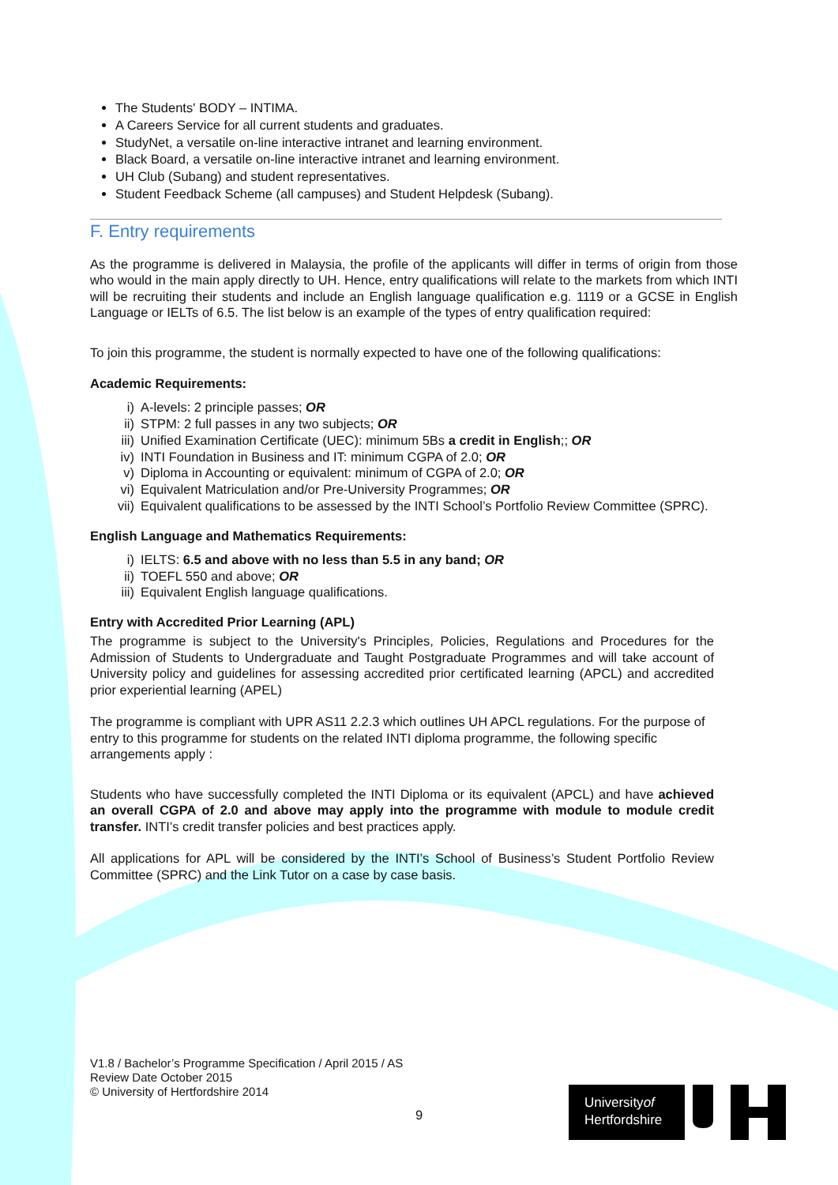The Students' BODY – INTIMA.
A Careers Service for all current students and graduates.
StudyNet, a versatile on-line interactive intranet and learning environment.
Black Board, a versatile on-line interactive intranet and learning environment.
UH Club (Subang) and student representatives.
Student Feedback Scheme (all campuses) and Student Helpdesk (Subang).
F. Entry requirements
As the programme is delivered in Malaysia, the profile of the applicants will differ in terms of origin from those who would in the main apply directly to UH. Hence, entry qualifications will relate to the markets from which INTI will be recruiting their students and include an English language qualification e.g. 1119 or a GCSE in English Language or IELTs of 6.5. The list below is an example of the types of entry qualification required:
To join this programme, the student is normally expected to have one of the following qualifications:
Academic Requirements:
i) A-levels: 2 principle passes; OR
ii) STPM: 2 full passes in any two subjects; OR
iii) Unified Examination Certificate (UEC): minimum 5Bs a credit in English;; OR
iv) INTI Foundation in Business and IT: minimum CGPA of 2.0; OR
v) Diploma in Accounting or equivalent: minimum of CGPA of 2.0; OR
vi) Equivalent Matriculation and/or Pre-University Programmes; OR
vii) Equivalent qualifications to be assessed by the INTI School’s Portfolio Review Committee (SPRC).
English Language and Mathematics Requirements:
i) IELTS: 6.5 and above with no less than 5.5 in any band; OR
ii) TOEFL 550 and above; OR
iii) Equivalent English language qualifications.
Entry with Accredited Prior Learning (APL)
The programme is subject to the University's Principles, Policies, Regulations and Procedures for the Admission of Students to Undergraduate and Taught Postgraduate Programmes and will take account of University policy and guidelines for assessing accredited prior certificated learning (APCL) and accredited prior experiential learning (APEL)
The programme is compliant with UPR AS11 2.2.3 which outlines UH APCL regulations. For the purpose of entry to this programme for students on the related INTI diploma programme, the following specific arrangements apply :
Students who have successfully completed the INTI Diploma or its equivalent (APCL) and have achieved an overall CGPA of 2.0 and above may apply into the programme with module to module credit transfer. INTI’s credit transfer policies and best practices apply.
All applications for APL will be considered by the INTI’s School of Business’s Student Portfolio Review Committee (SPRC) and the Link Tutor on a case by case basis.
V1.8 / Bachelor’s Programme Specification / April 2015 / AS
Review Date October 2015
© University of Hertfordshire 2014
9
Universityof
Hertfordshire